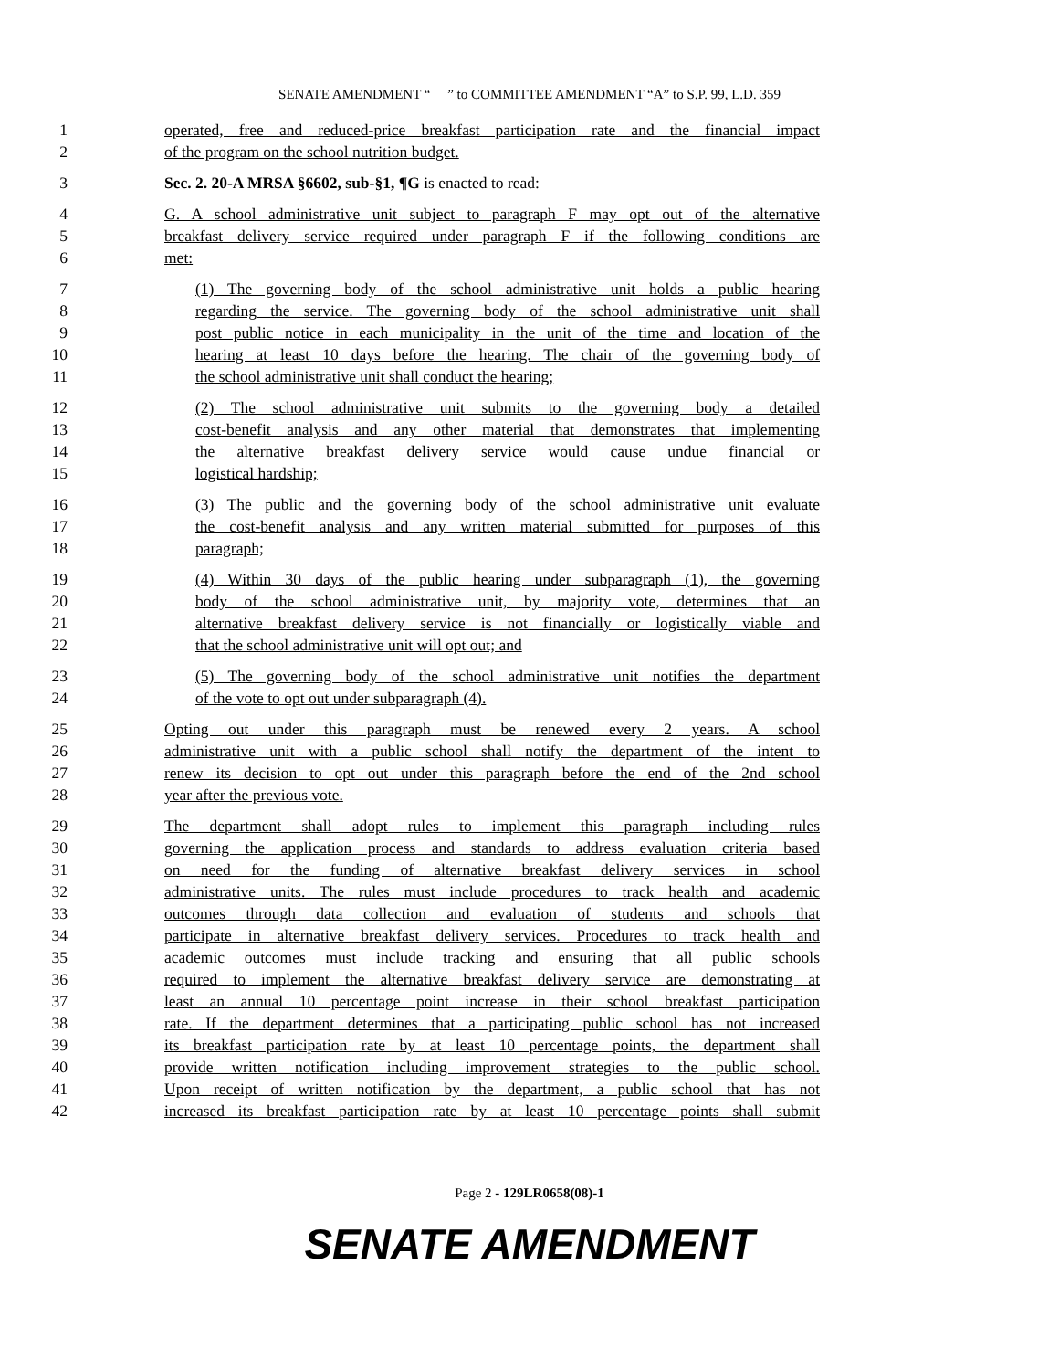SENATE AMENDMENT “ ” to COMMITTEE AMENDMENT “A” to S.P. 99, L.D. 359
1 operated, free and reduced-price breakfast participation rate and the financial impact
2 of the program on the school nutrition budget.
3 Sec. 2. 20-A MRSA §6602, sub-§1, ¶G is enacted to read:
4 G. A school administrative unit subject to paragraph F may opt out of the alternative
5 breakfast delivery service required under paragraph F if the following conditions are
6 met:
7 (1) The governing body of the school administrative unit holds a public hearing
8 regarding the service. The governing body of the school administrative unit shall
9 post public notice in each municipality in the unit of the time and location of the
10 hearing at least 10 days before the hearing. The chair of the governing body of
11 the school administrative unit shall conduct the hearing;
12 (2) The school administrative unit submits to the governing body a detailed
13 cost-benefit analysis and any other material that demonstrates that implementing
14 the alternative breakfast delivery service would cause undue financial or
15 logistical hardship;
16 (3) The public and the governing body of the school administrative unit evaluate
17 the cost-benefit analysis and any written material submitted for purposes of this
18 paragraph;
19 (4) Within 30 days of the public hearing under subparagraph (1), the governing
20 body of the school administrative unit, by majority vote, determines that an
21 alternative breakfast delivery service is not financially or logistically viable and
22 that the school administrative unit will opt out; and
23 (5) The governing body of the school administrative unit notifies the department
24 of the vote to opt out under subparagraph (4).
25 Opting out under this paragraph must be renewed every 2 years. A school
26 administrative unit with a public school shall notify the department of the intent to
27 renew its decision to opt out under this paragraph before the end of the 2nd school
28 year after the previous vote.
29 The department shall adopt rules to implement this paragraph including rules
30 governing the application process and standards to address evaluation criteria based
31 on need for the funding of alternative breakfast delivery services in school
32 administrative units. The rules must include procedures to track health and academic
33 outcomes through data collection and evaluation of students and schools that
34 participate in alternative breakfast delivery services. Procedures to track health and
35 academic outcomes must include tracking and ensuring that all public schools
36 required to implement the alternative breakfast delivery service are demonstrating at
37 least an annual 10 percentage point increase in their school breakfast participation
38 rate. If the department determines that a participating public school has not increased
39 its breakfast participation rate by at least 10 percentage points, the department shall
40 provide written notification including improvement strategies to the public school.
41 Upon receipt of written notification by the department, a public school that has not
42 increased its breakfast participation rate by at least 10 percentage points shall submit
Page 2 - 129LR0658(08)-1
SENATE AMENDMENT